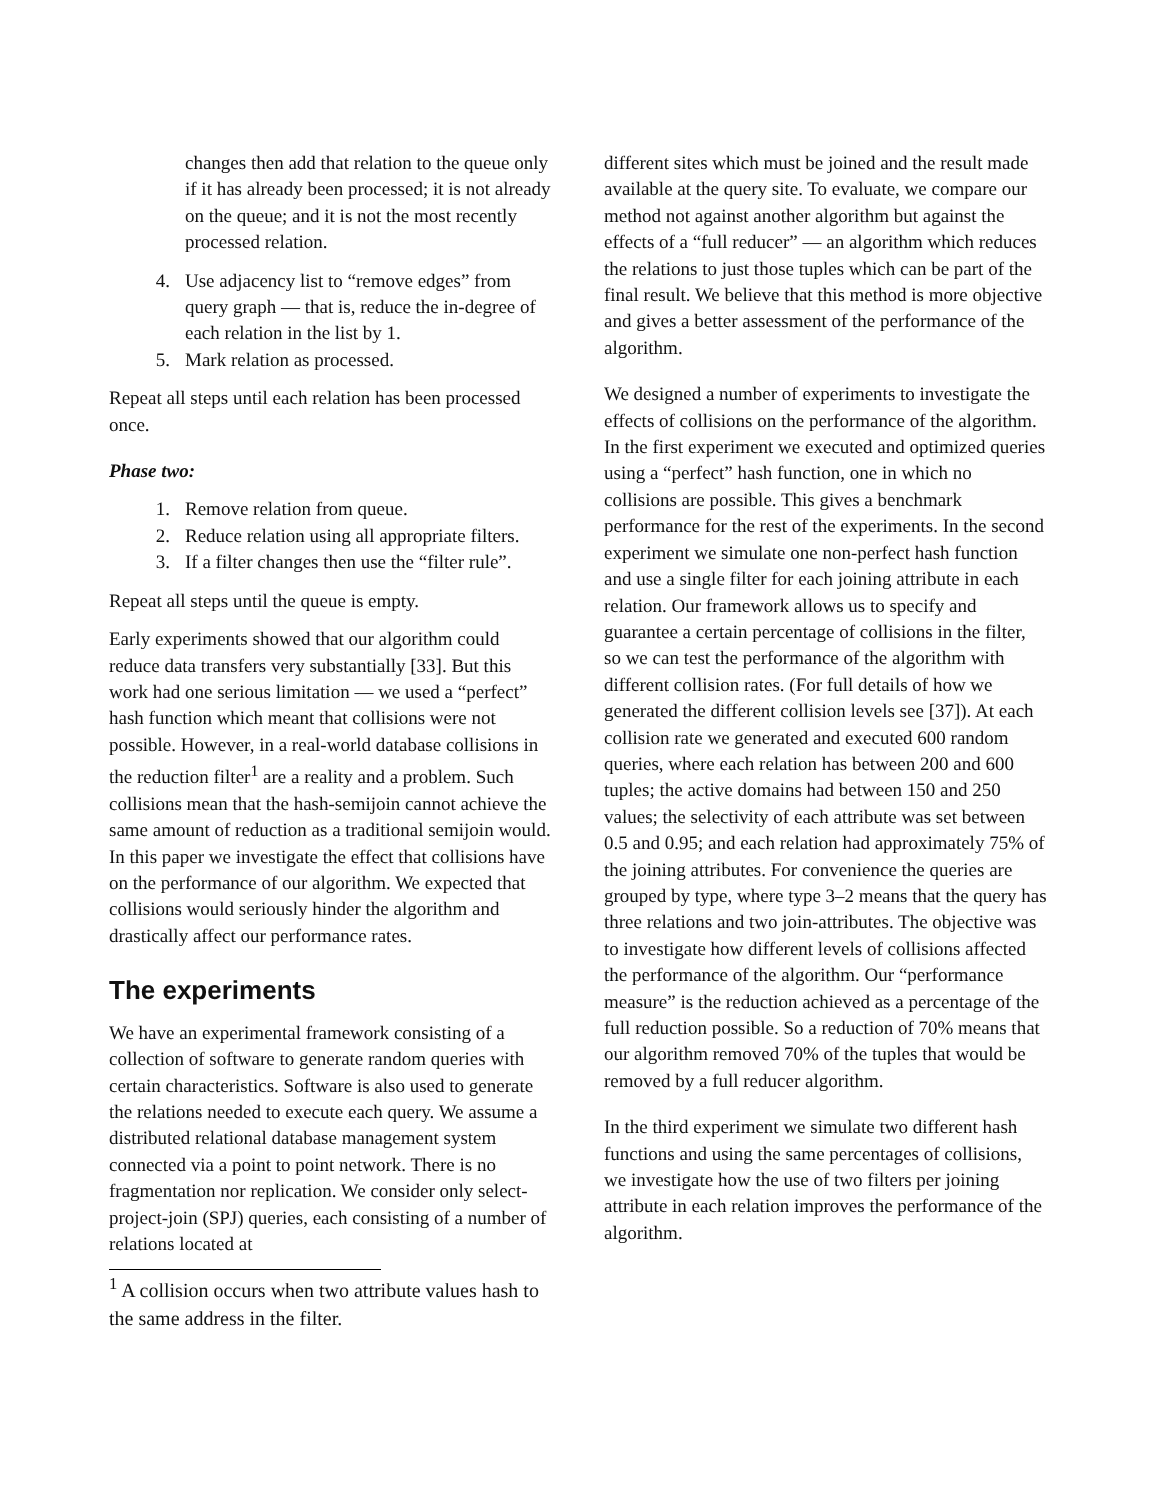changes then add that relation to the queue only if it has already been processed; it is not already on the queue; and it is not the most recently processed relation.
4. Use adjacency list to “remove edges” from query graph — that is, reduce the in-degree of each relation in the list by 1.
5. Mark relation as processed.
Repeat all steps until each relation has been processed once.
Phase two:
1. Remove relation from queue.
2. Reduce relation using all appropriate filters.
3. If a filter changes then use the “filter rule”.
Repeat all steps until the queue is empty.
Early experiments showed that our algorithm could reduce data transfers very substantially [33]. But this work had one serious limitation — we used a “perfect” hash function which meant that collisions were not possible. However, in a real-world database collisions in the reduction filter<sup>1</sup> are a reality and a problem. Such collisions mean that the hash-semijoin cannot achieve the same amount of reduction as a traditional semijoin would. In this paper we investigate the effect that collisions have on the performance of our algorithm. We expected that collisions would seriously hinder the algorithm and drastically affect our performance rates.
The experiments
We have an experimental framework consisting of a collection of software to generate random queries with certain characteristics. Software is also used to generate the relations needed to execute each query. We assume a distributed relational database management system connected via a point to point network. There is no fragmentation nor replication. We consider only select-project-join (SPJ) queries, each consisting of a number of relations located at
<sup>1</sup> A collision occurs when two attribute values hash to the same address in the filter.
different sites which must be joined and the result made available at the query site. To evaluate, we compare our method not against another algorithm but against the effects of a “full reducer” — an algorithm which reduces the relations to just those tuples which can be part of the final result. We believe that this method is more objective and gives a better assessment of the performance of the algorithm.
We designed a number of experiments to investigate the effects of collisions on the performance of the algorithm. In the first experiment we executed and optimized queries using a “perfect” hash function, one in which no collisions are possible. This gives a benchmark performance for the rest of the experiments. In the second experiment we simulate one non-perfect hash function and use a single filter for each joining attribute in each relation. Our framework allows us to specify and guarantee a certain percentage of collisions in the filter, so we can test the performance of the algorithm with different collision rates. (For full details of how we generated the different collision levels see [37]). At each collision rate we generated and executed 600 random queries, where each relation has between 200 and 600 tuples; the active domains had between 150 and 250 values; the selectivity of each attribute was set between 0.5 and 0.95; and each relation had approximately 75% of the joining attributes. For convenience the queries are grouped by type, where type 3–2 means that the query has three relations and two join-attributes. The objective was to investigate how different levels of collisions affected the performance of the algorithm. Our “performance measure” is the reduction achieved as a percentage of the full reduction possible. So a reduction of 70% means that our algorithm removed 70% of the tuples that would be removed by a full reducer algorithm.
In the third experiment we simulate two different hash functions and using the same percentages of collisions, we investigate how the use of two filters per joining attribute in each relation improves the performance of the algorithm.